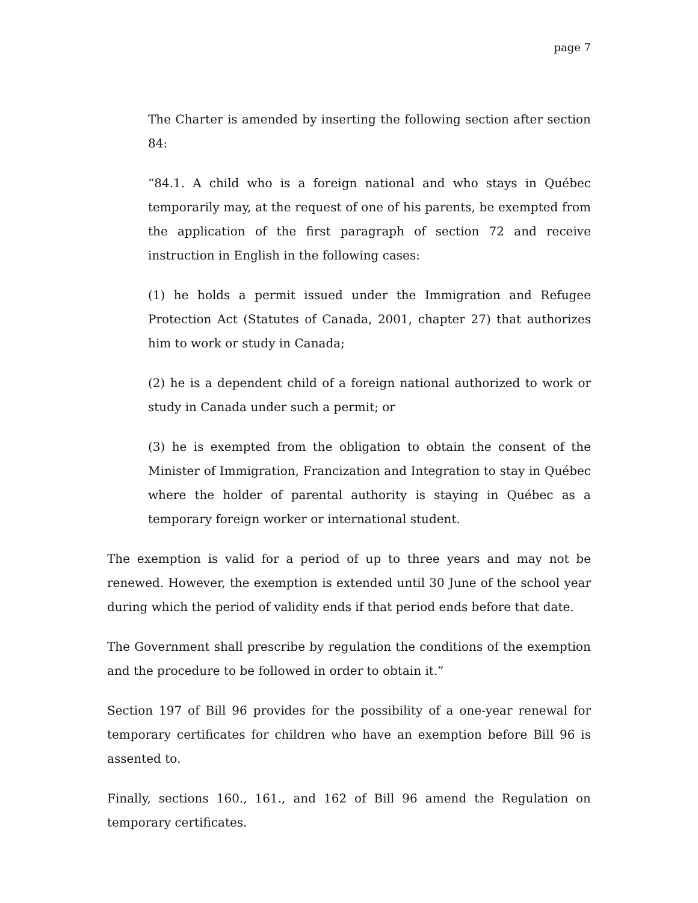page 7
The Charter is amended by inserting the following section after section 84:
“84.1. A child who is a foreign national and who stays in Québec temporarily may, at the request of one of his parents, be exempted from the application of the first paragraph of section 72 and receive instruction in English in the following cases:
(1) he holds a permit issued under the Immigration and Refugee Protection Act (Statutes of Canada, 2001, chapter 27) that authorizes him to work or study in Canada;
(2) he is a dependent child of a foreign national authorized to work or study in Canada under such a permit; or
(3) he is exempted from the obligation to obtain the consent of the Minister of Immigration, Francization and Integration to stay in Québec where the holder of parental authority is staying in Québec as a temporary foreign worker or international student.
The exemption is valid for a period of up to three years and may not be renewed. However, the exemption is extended until 30 June of the school year during which the period of validity ends if that period ends before that date.
The Government shall prescribe by regulation the conditions of the exemption and the procedure to be followed in order to obtain it.”
Section 197 of Bill 96 provides for the possibility of a one-year renewal for temporary certificates for children who have an exemption before Bill 96 is assented to.
Finally, sections 160., 161., and 162 of Bill 96 amend the Regulation on temporary certificates.